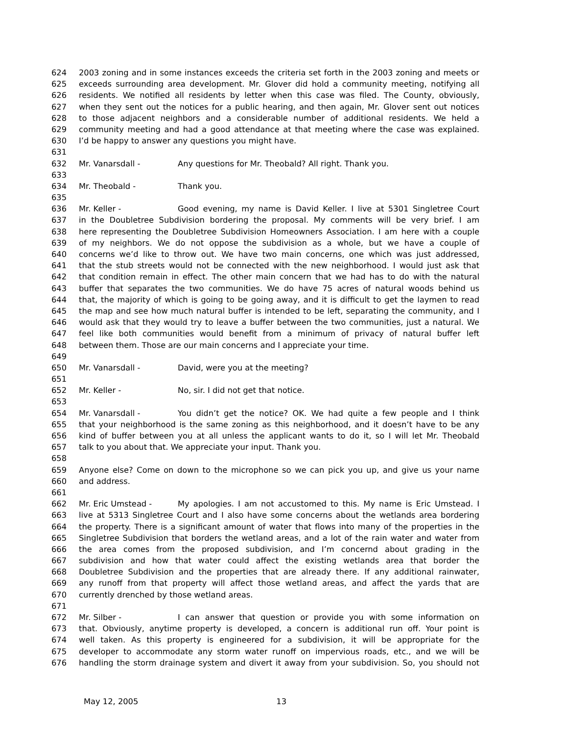624 2003 zoning and in some instances exceeds the criteria set forth in the 2003 zoning and meets or
625 exceeds surrounding area development. Mr. Glover did hold a community meeting, notifying all
626 residents. We notified all residents by letter when this case was filed. The County, obviously,
627 when they sent out the notices for a public hearing, and then again, Mr. Glover sent out notices
628 to those adjacent neighbors and a considerable number of additional residents. We held a
629 community meeting and had a good attendance at that meeting where the case was explained.
630 I’d be happy to answer any questions you might have.
631
632 Mr. Vanarsdall - Any questions for Mr. Theobald? All right. Thank you.
633
634 Mr. Theobald - Thank you.
635
636 Mr. Keller - Good evening, my name is David Keller. I live at 5301 Singletree Court
637 in the Doubletree Subdivision bordering the proposal. My comments will be very brief. I am
638 here representing the Doubletree Subdivision Homeowners Association. I am here with a couple
639 of my neighbors. We do not oppose the subdivision as a whole, but we have a couple of
640 concerns we’d like to throw out. We have two main concerns, one which was just addressed,
641 that the stub streets would not be connected with the new neighborhood. I would just ask that
642 that condition remain in effect. The other main concern that we had has to do with the natural
643 buffer that separates the two communities. We do have 75 acres of natural woods behind us
644 that, the majority of which is going to be going away, and it is difficult to get the laymen to read
645 the map and see how much natural buffer is intended to be left, separating the community, and I
646 would ask that they would try to leave a buffer between the two communities, just a natural. We
647 feel like both communities would benefit from a minimum of privacy of natural buffer left
648 between them. Those are our main concerns and I appreciate your time.
649
650 Mr. Vanarsdall - David, were you at the meeting?
651
652 Mr. Keller - No, sir. I did not get that notice.
653
654 Mr. Vanarsdall - You didn’t get the notice? OK. We had quite a few people and I think
655 that your neighborhood is the same zoning as this neighborhood, and it doesn’t have to be any
656 kind of buffer between you at all unless the applicant wants to do it, so I will let Mr. Theobald
657 talk to you about that. We appreciate your input. Thank you.
658
659 Anyone else? Come on down to the microphone so we can pick you up, and give us your name
660 and address.
661
662 Mr. Eric Umstead - My apologies. I am not accustomed to this. My name is Eric Umstead. I
663 live at 5313 Singletree Court and I also have some concerns about the wetlands area bordering
664 the property. There is a significant amount of water that flows into many of the properties in the
665 Singletree Subdivision that borders the wetland areas, and a lot of the rain water and water from
666 the area comes from the proposed subdivision, and I’m concernd about grading in the
667 subdivision and how that water could affect the existing wetlands area that border the
668 Doubletree Subdivision and the properties that are already there. If any additional rainwater,
669 any runoff from that property will affect those wetland areas, and affect the yards that are
670 currently drenched by those wetland areas.
671
672 Mr. Silber - I can answer that question or provide you with some information on
673 that. Obviously, anytime property is developed, a concern is additional run off. Your point is
674 well taken. As this property is engineered for a subdivision, it will be appropriate for the
675 developer to accommodate any storm water runoff on impervious roads, etc., and we will be
676 handling the storm drainage system and divert it away from your subdivision. So, you should not
May 12, 2005 13